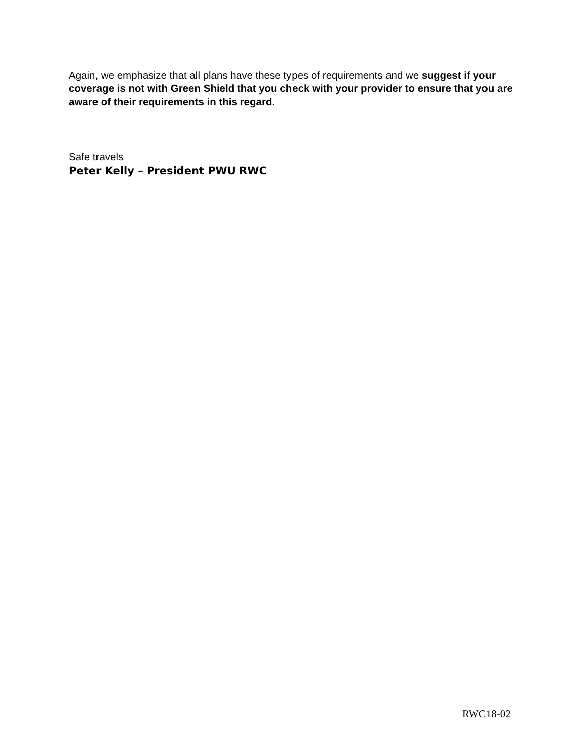Again, we emphasize that all plans have these types of requirements and we suggest if your coverage is not with Green Shield that you check with your provider to ensure that you are aware of their requirements in this regard.
Safe travels
Peter Kelly – President PWU RWC
RWC18-02